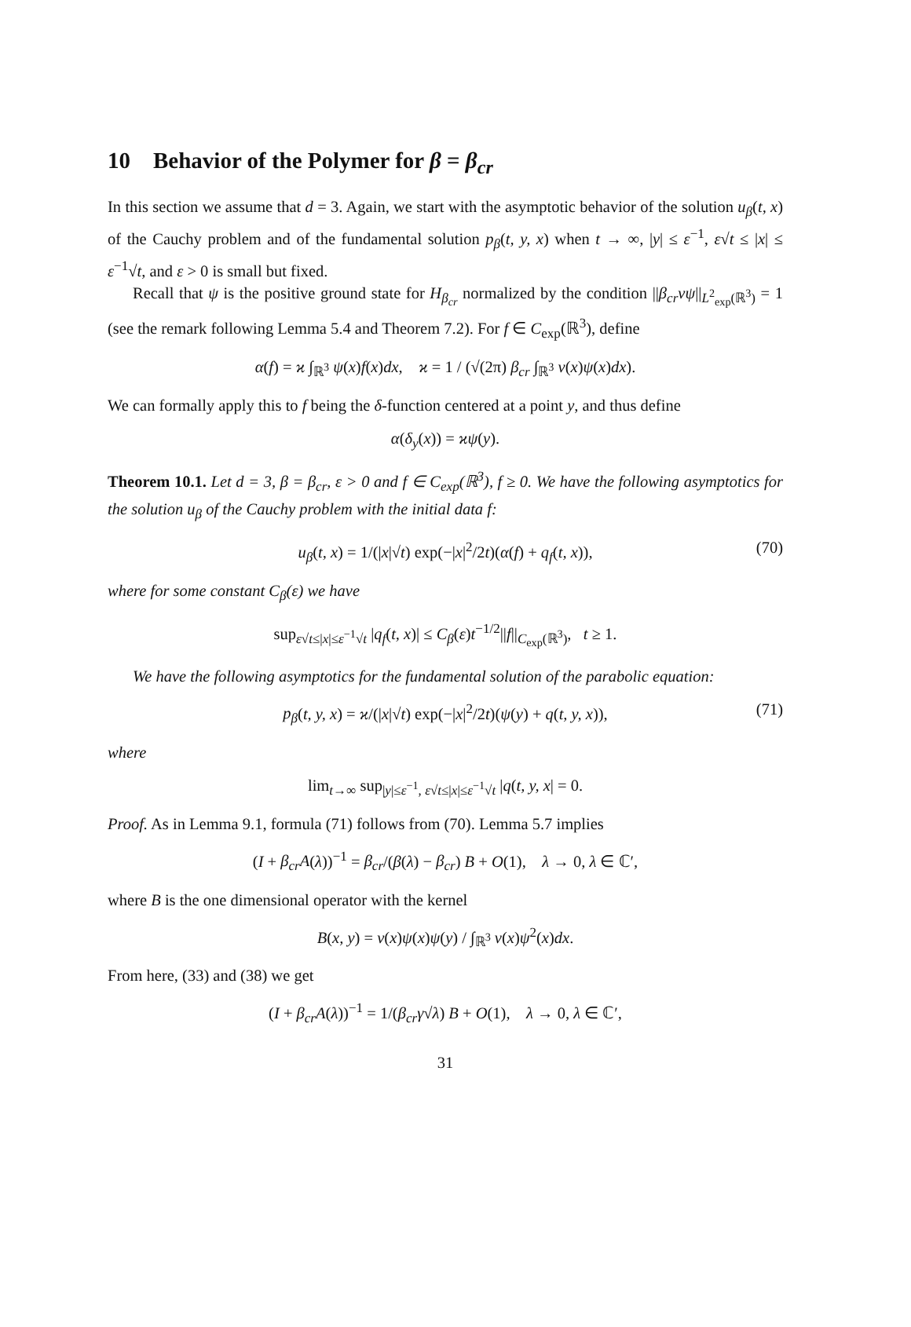10 Behavior of the Polymer for β = β<sub>cr</sub>
In this section we assume that d = 3. Again, we start with the asymptotic behavior of the solution u<sub>β</sub>(t, x) of the Cauchy problem and of the fundamental solution p<sub>β</sub>(t, y, x) when t → ∞, |y| ≤ ε<sup>−1</sup>, ε√t ≤ |x| ≤ ε<sup>−1</sup>√t, and ε > 0 is small but fixed.
Recall that ψ is the positive ground state for H<sub>β<sub>cr</sub></sub> normalized by the condition ||β<sub>cr</sub>vψ||<sub>L<sup>2</sup><sub>exp</sub>(ℝ<sup>3</sup>)</sub> = 1 (see the remark following Lemma 5.4 and Theorem 7.2). For f ∈ C<sub>exp</sub>(ℝ<sup>3</sup>), define
α(f) = ϰ ∫<sub>ℝ<sup>3</sup></sub> ψ(x)f(x)dx, ϰ = 1 / (√(2π) β<sub>cr</sub> ∫<sub>ℝ<sup>3</sup></sub> v(x)ψ(x)dx).
We can formally apply this to f being the δ-function centered at a point y, and thus define
α(δ<sub>y</sub>(x)) = ϰψ(y).
Theorem 10.1. Let d = 3, β = β<sub>cr</sub>, ε > 0 and f ∈ C<sub>exp</sub>(ℝ<sup>3</sup>), f ≥ 0. We have the following asymptotics for the solution u<sub>β</sub> of the Cauchy problem with the initial data f:
u<sub>β</sub>(t, x) = 1/(|x|√t) exp(−|x|<sup>2</sup>/2t)(α(f) + q<sub>f</sub>(t, x)), (70)
where for some constant C<sub>β</sub>(ε) we have
sup<sub>ε√t≤|x|≤ε<sup>−1</sup>√t</sub> |q<sub>f</sub>(t, x)| ≤ C<sub>β</sub>(ε)t<sup>−1/2</sup>||f||<sub>C<sub>exp</sub>(ℝ<sup>3</sup>)</sub>, t ≥ 1.
We have the following asymptotics for the fundamental solution of the parabolic equation:
p<sub>β</sub>(t, y, x) = ϰ/(|x|√t) exp(−|x|<sup>2</sup>/2t)(ψ(y) + q(t, y, x)), (71)
where
lim<sub>t→∞</sub> sup<sub>|y|≤ε<sup>−1</sup>, ε√t≤|x|≤ε<sup>−1</sup>√t</sub> |q(t, y, x| = 0.
Proof. As in Lemma 9.1, formula (71) follows from (70). Lemma 5.7 implies
(I + β<sub>cr</sub>A(λ))<sup>−1</sup> = β<sub>cr</sub>/(β(λ) − β<sub>cr</sub>) B + O(1), λ → 0, λ ∈ ℂ′,
where B is the one dimensional operator with the kernel
B(x, y) = v(x)ψ(x)ψ(y) / ∫<sub>ℝ<sup>3</sup></sub> v(x)ψ<sup>2</sup>(x)dx.
From here, (33) and (38) we get
(I + β<sub>cr</sub>A(λ))<sup>−1</sup> = 1/(β<sub>cr</sub>γ√λ) B + O(1), λ → 0, λ ∈ ℂ′,
31